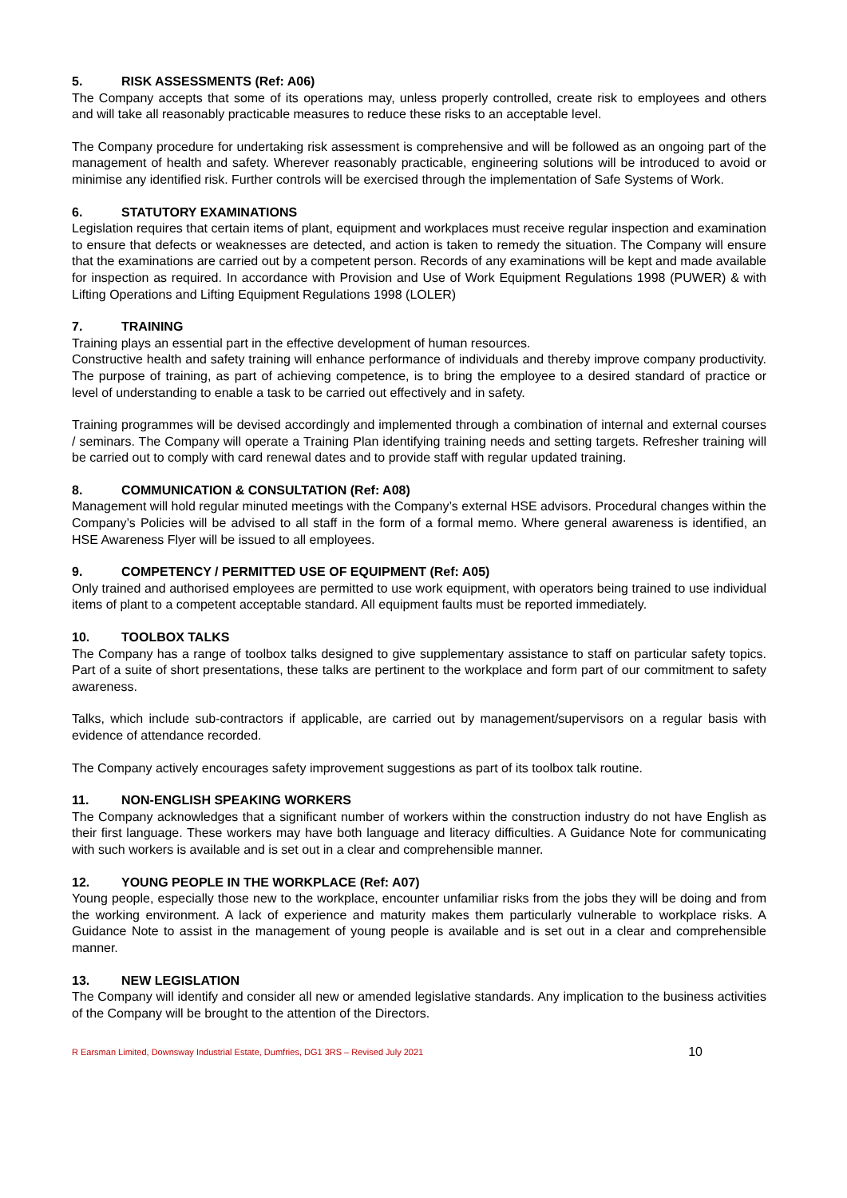5. RISK ASSESSMENTS (Ref: A06)
The Company accepts that some of its operations may, unless properly controlled, create risk to employees and others and will take all reasonably practicable measures to reduce these risks to an acceptable level.
The Company procedure for undertaking risk assessment is comprehensive and will be followed as an ongoing part of the management of health and safety. Wherever reasonably practicable, engineering solutions will be introduced to avoid or minimise any identified risk. Further controls will be exercised through the implementation of Safe Systems of Work.
6. STATUTORY EXAMINATIONS
Legislation requires that certain items of plant, equipment and workplaces must receive regular inspection and examination to ensure that defects or weaknesses are detected, and action is taken to remedy the situation. The Company will ensure that the examinations are carried out by a competent person. Records of any examinations will be kept and made available for inspection as required. In accordance with Provision and Use of Work Equipment Regulations 1998 (PUWER) & with Lifting Operations and Lifting Equipment Regulations 1998 (LOLER)
7. TRAINING
Training plays an essential part in the effective development of human resources.
Constructive health and safety training will enhance performance of individuals and thereby improve company productivity. The purpose of training, as part of achieving competence, is to bring the employee to a desired standard of practice or level of understanding to enable a task to be carried out effectively and in safety.
Training programmes will be devised accordingly and implemented through a combination of internal and external courses / seminars. The Company will operate a Training Plan identifying training needs and setting targets. Refresher training will be carried out to comply with card renewal dates and to provide staff with regular updated training.
8. COMMUNICATION & CONSULTATION (Ref: A08)
Management will hold regular minuted meetings with the Company’s external HSE advisors. Procedural changes within the Company’s Policies will be advised to all staff in the form of a formal memo. Where general awareness is identified, an HSE Awareness Flyer will be issued to all employees.
9. COMPETENCY / PERMITTED USE OF EQUIPMENT (Ref: A05)
Only trained and authorised employees are permitted to use work equipment, with operators being trained to use individual items of plant to a competent acceptable standard. All equipment faults must be reported immediately.
10. TOOLBOX TALKS
The Company has a range of toolbox talks designed to give supplementary assistance to staff on particular safety topics. Part of a suite of short presentations, these talks are pertinent to the workplace and form part of our commitment to safety awareness.
Talks, which include sub-contractors if applicable, are carried out by management/supervisors on a regular basis with evidence of attendance recorded.
The Company actively encourages safety improvement suggestions as part of its toolbox talk routine.
11. NON-ENGLISH SPEAKING WORKERS
The Company acknowledges that a significant number of workers within the construction industry do not have English as their first language. These workers may have both language and literacy difficulties. A Guidance Note for communicating with such workers is available and is set out in a clear and comprehensible manner.
12. YOUNG PEOPLE IN THE WORKPLACE (Ref: A07)
Young people, especially those new to the workplace, encounter unfamiliar risks from the jobs they will be doing and from the working environment. A lack of experience and maturity makes them particularly vulnerable to workplace risks. A Guidance Note to assist in the management of young people is available and is set out in a clear and comprehensible manner.
13. NEW LEGISLATION
The Company will identify and consider all new or amended legislative standards. Any implication to the business activities of the Company will be brought to the attention of the Directors.
R Earsman Limited, Downsway Industrial Estate, Dumfries, DG1 3RS – Revised July 2021 10